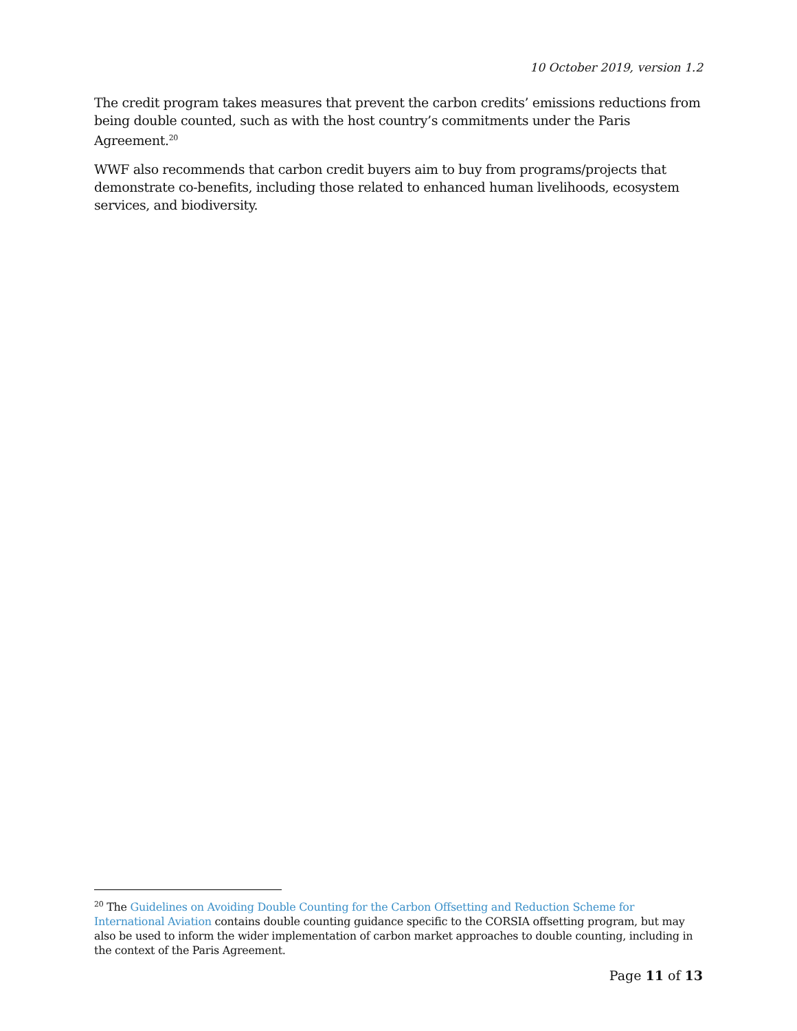10 October 2019, version 1.2
The credit program takes measures that prevent the carbon credits’ emissions reductions from being double counted, such as with the host country’s commitments under the Paris Agreement.<sup>20</sup>
WWF also recommends that carbon credit buyers aim to buy from programs/projects that demonstrate co-benefits, including those related to enhanced human livelihoods, ecosystem services, and biodiversity.
<sup>20</sup> The Guidelines on Avoiding Double Counting for the Carbon Offsetting and Reduction Scheme for International Aviation contains double counting guidance specific to the CORSIA offsetting program, but may also be used to inform the wider implementation of carbon market approaches to double counting, including in the context of the Paris Agreement.
Page 11 of 13